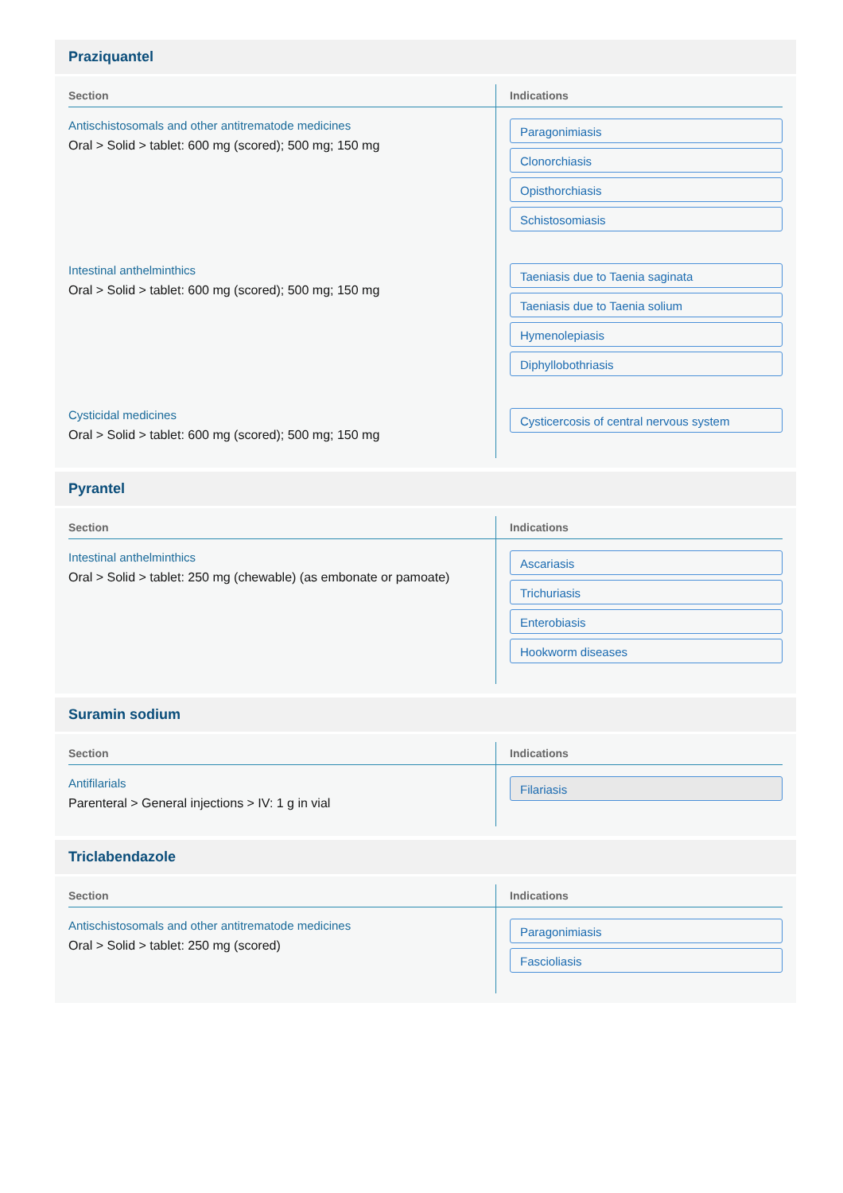Praziquantel
| Section | Indications |
| --- | --- |
| Antischistosomals and other antitrematode medicines Oral > Solid > tablet: 600 mg (scored); 500 mg; 150 mg | Paragonimiasis Clonorchiasis Opisthorchiasis Schistosomiasis |
| Intestinal anthelminthics Oral > Solid > tablet: 600 mg (scored); 500 mg; 150 mg | Taeniasis due to Taenia saginata Taeniasis due to Taenia solium Hymenolepiasis Diphyllobothriasis |
| Cysticidal medicines Oral > Solid > tablet: 600 mg (scored); 500 mg; 150 mg | Cysticercosis of central nervous system |
Pyrantel
| Section | Indications |
| --- | --- |
| Intestinal anthelminthics Oral > Solid > tablet: 250 mg (chewable) (as embonate or pamoate) | Ascariasis Trichuriasis Enterobiasis Hookworm diseases |
Suramin sodium
| Section | Indications |
| --- | --- |
| Antifilarials Parenteral > General injections > IV: 1 g in vial | Filariasis |
Triclabendazole
| Section | Indications |
| --- | --- |
| Antischistosomals and other antitrematode medicines Oral > Solid > tablet: 250 mg (scored) | Paragonimiasis Fascioliasis |